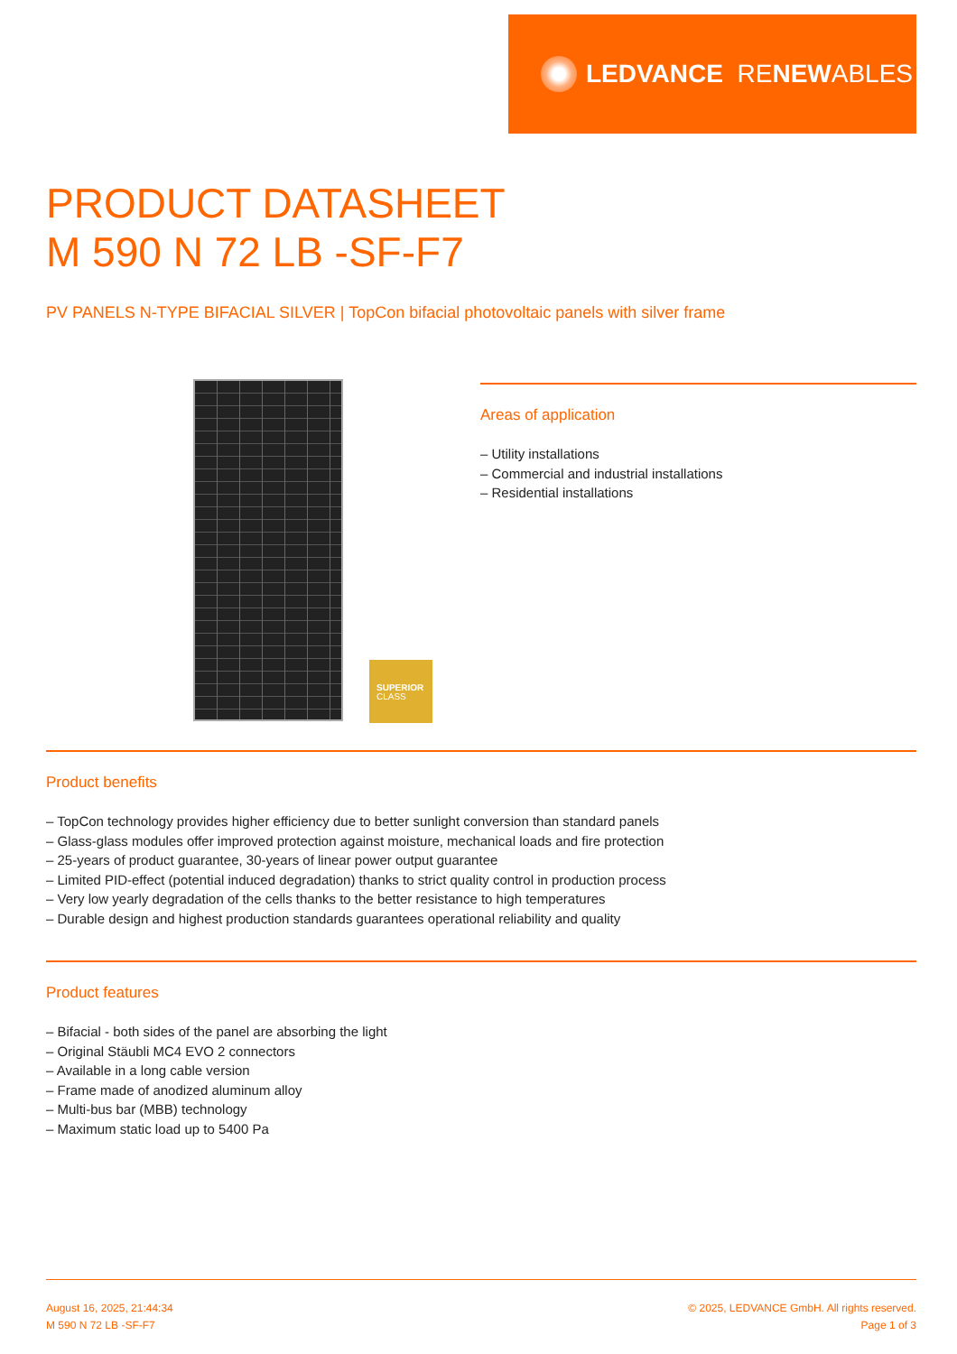LEDVANCE RE NEW ABLES
PRODUCT DATASHEET
M 590 N 72 LB -SF-F7
PV PANELS N-TYPE BIFACIAL SILVER | TopCon bifacial photovoltaic panels with silver frame
SUPERIOR
CLASS
Areas of application
– Utility installations
– Commercial and industrial installations
– Residential installations
Product benefits
– TopCon technology provides higher efficiency due to better sunlight conversion than standard panels
– Glass-glass modules offer improved protection against moisture, mechanical loads and fire protection
– 25-years of product guarantee, 30-years of linear power output guarantee
– Limited PID-effect (potential induced degradation) thanks to strict quality control in production process
– Very low yearly degradation of the cells thanks to the better resistance to high temperatures
– Durable design and highest production standards guarantees operational reliability and quality
Product features
– Bifacial - both sides of the panel are absorbing the light
– Original Stäubli MC4 EVO 2 connectors
– Available in a long cable version
– Frame made of anodized aluminum alloy
– Multi-bus bar (MBB) technology
– Maximum static load up to 5400 Pa
August 16, 2025, 21:44:34
M 590 N 72 LB -SF-F7
© 2025, LEDVANCE GmbH. All rights reserved.
Page 1 of 3